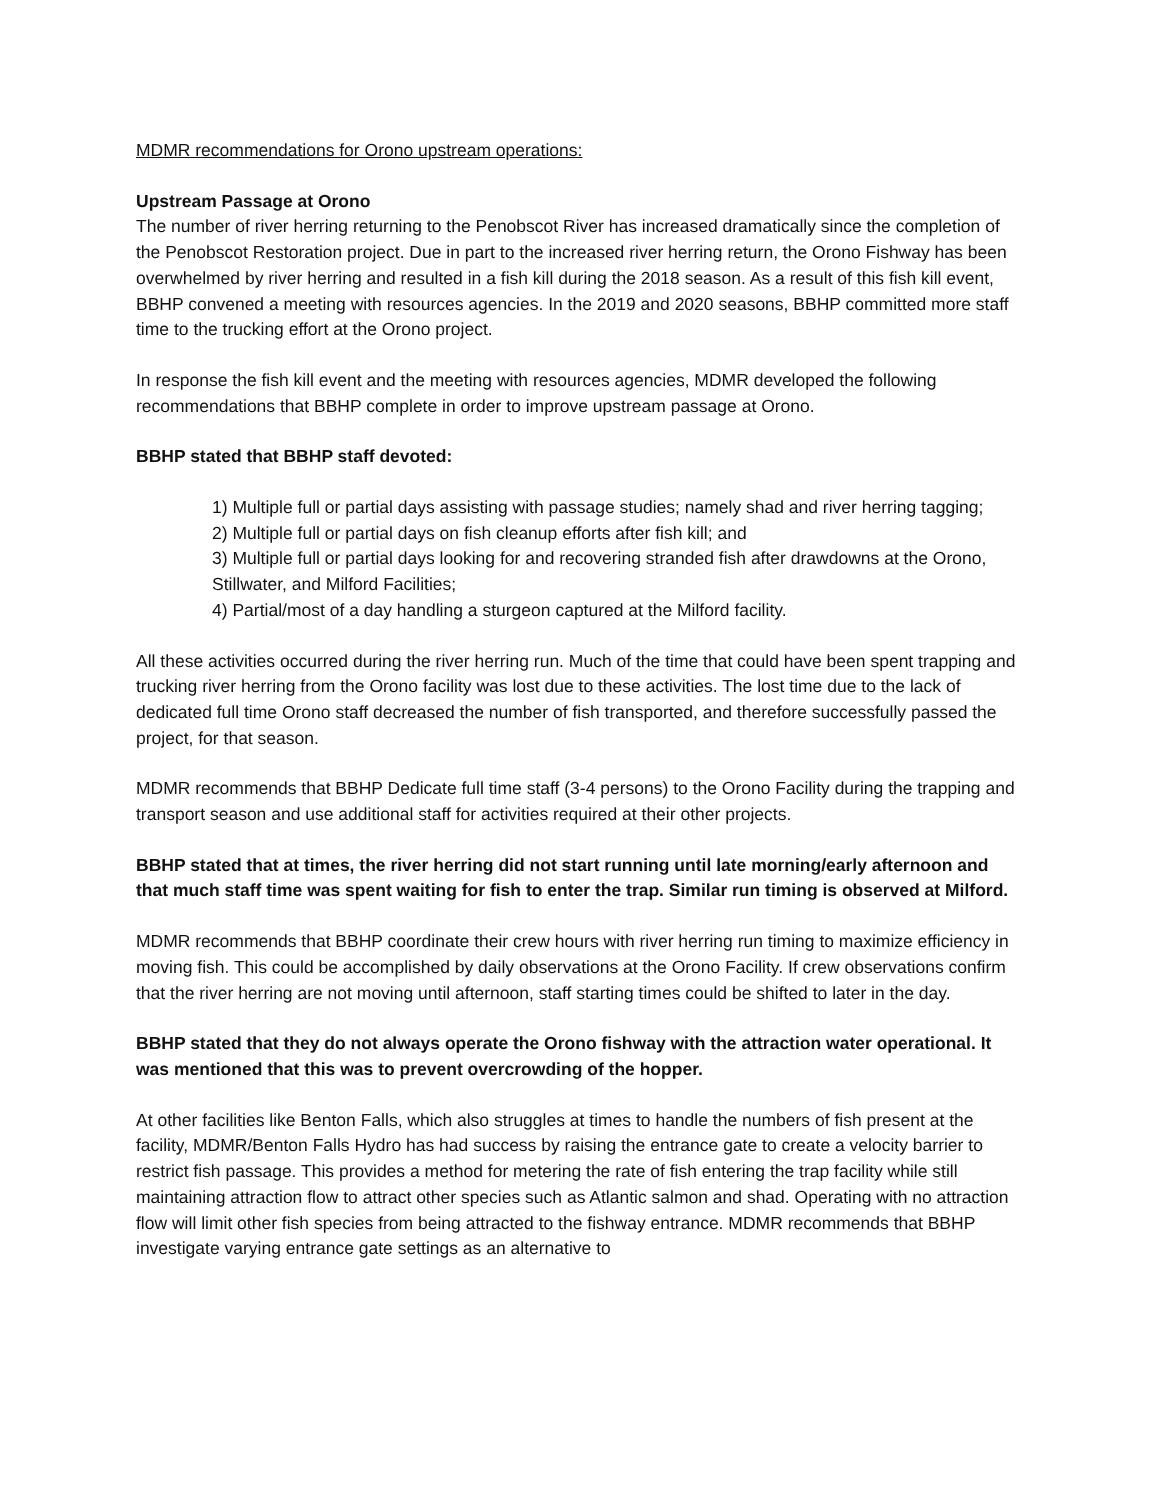MDMR recommendations for Orono upstream operations:
Upstream Passage at Orono
The number of river herring returning to the Penobscot River has increased dramatically since the completion of the Penobscot Restoration project. Due in part to the increased river herring return, the Orono Fishway has been overwhelmed by river herring and resulted in a fish kill during the 2018 season. As a result of this fish kill event, BBHP convened a meeting with resources agencies. In the 2019 and 2020 seasons, BBHP committed more staff time to the trucking effort at the Orono project.
In response the fish kill event and the meeting with resources agencies, MDMR developed the following recommendations that BBHP complete in order to improve upstream passage at Orono.
BBHP stated that BBHP staff devoted:
1) Multiple full or partial days assisting with passage studies; namely shad and river herring tagging;
2) Multiple full or partial days on fish cleanup efforts after fish kill; and
3) Multiple full or partial days looking for and recovering stranded fish after drawdowns at the Orono, Stillwater, and Milford Facilities;
4) Partial/most of a day handling a sturgeon captured at the Milford facility.
All these activities occurred during the river herring run. Much of the time that could have been spent trapping and trucking river herring from the Orono facility was lost due to these activities. The lost time due to the lack of dedicated full time Orono staff decreased the number of fish transported, and therefore successfully passed the project, for that season.
MDMR recommends that BBHP Dedicate full time staff (3-4 persons) to the Orono Facility during the trapping and transport season and use additional staff for activities required at their other projects.
BBHP stated that at times, the river herring did not start running until late morning/early afternoon and that much staff time was spent waiting for fish to enter the trap. Similar run timing is observed at Milford.
MDMR recommends that BBHP coordinate their crew hours with river herring run timing to maximize efficiency in moving fish. This could be accomplished by daily observations at the Orono Facility. If crew observations confirm that the river herring are not moving until afternoon, staff starting times could be shifted to later in the day.
BBHP stated that they do not always operate the Orono fishway with the attraction water operational. It was mentioned that this was to prevent overcrowding of the hopper.
At other facilities like Benton Falls, which also struggles at times to handle the numbers of fish present at the facility, MDMR/Benton Falls Hydro has had success by raising the entrance gate to create a velocity barrier to restrict fish passage. This provides a method for metering the rate of fish entering the trap facility while still maintaining attraction flow to attract other species such as Atlantic salmon and shad. Operating with no attraction flow will limit other fish species from being attracted to the fishway entrance. MDMR recommends that BBHP investigate varying entrance gate settings as an alternative to